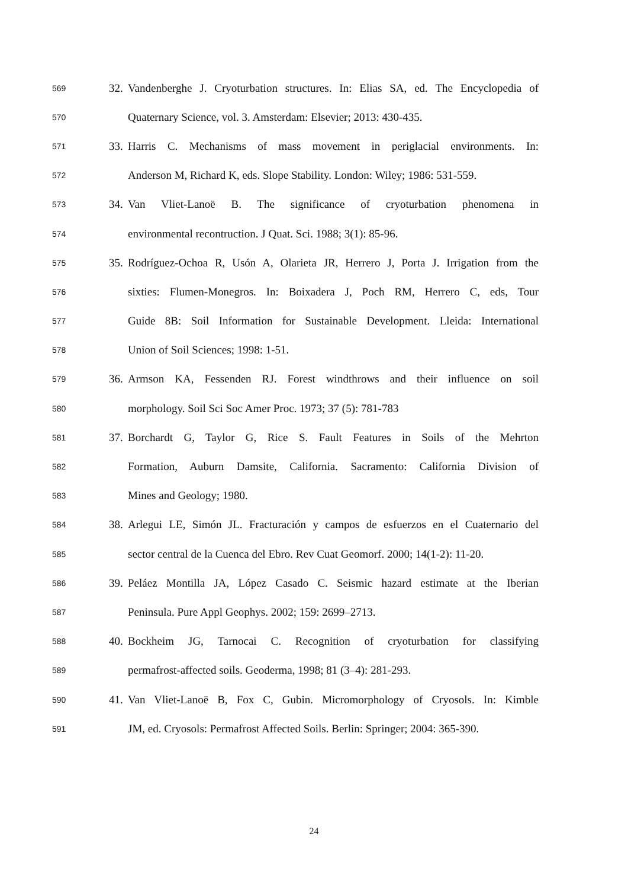569 32. Vandenberghe J. Cryoturbation structures. In: Elias SA, ed. The Encyclopedia of
570 Quaternary Science, vol. 3. Amsterdam: Elsevier; 2013: 430-435.
571 33. Harris C. Mechanisms of mass movement in periglacial environments. In:
572 Anderson M, Richard K, eds. Slope Stability. London: Wiley; 1986: 531-559.
573 34. Van Vliet-Lanoë B. The significance of cryoturbation phenomena in
574 environmental recontruction. J Quat. Sci. 1988; 3(1): 85-96.
575 35. Rodríguez-Ochoa R, Usón A, Olarieta JR, Herrero J, Porta J. Irrigation from the
576 sixties: Flumen-Monegros. In: Boixadera J, Poch RM, Herrero C, eds, Tour
577 Guide 8B: Soil Information for Sustainable Development. Lleida: International
578 Union of Soil Sciences; 1998: 1-51.
579 36. Armson KA, Fessenden RJ. Forest windthrows and their influence on soil
580 morphology. Soil Sci Soc Amer Proc. 1973; 37 (5): 781-783
581 37. Borchardt G, Taylor G, Rice S. Fault Features in Soils of the Mehrton
582 Formation, Auburn Damsite, California. Sacramento: California Division of
583 Mines and Geology; 1980.
584 38. Arlegui LE, Simón JL. Fracturación y campos de esfuerzos en el Cuaternario del
585 sector central de la Cuenca del Ebro. Rev Cuat Geomorf. 2000; 14(1-2): 11-20.
586 39. Peláez Montilla JA, López Casado C. Seismic hazard estimate at the Iberian
587 Peninsula. Pure Appl Geophys. 2002; 159: 2699–2713.
588 40. Bockheim JG, Tarnocai C. Recognition of cryoturbation for classifying
589 permafrost-affected soils. Geoderma, 1998; 81 (3–4): 281-293.
590 41. Van Vliet-Lanoë B, Fox C, Gubin. Micromorphology of Cryosols. In: Kimble
591 JM, ed. Cryosols: Permafrost Affected Soils. Berlin: Springer; 2004: 365-390.
24